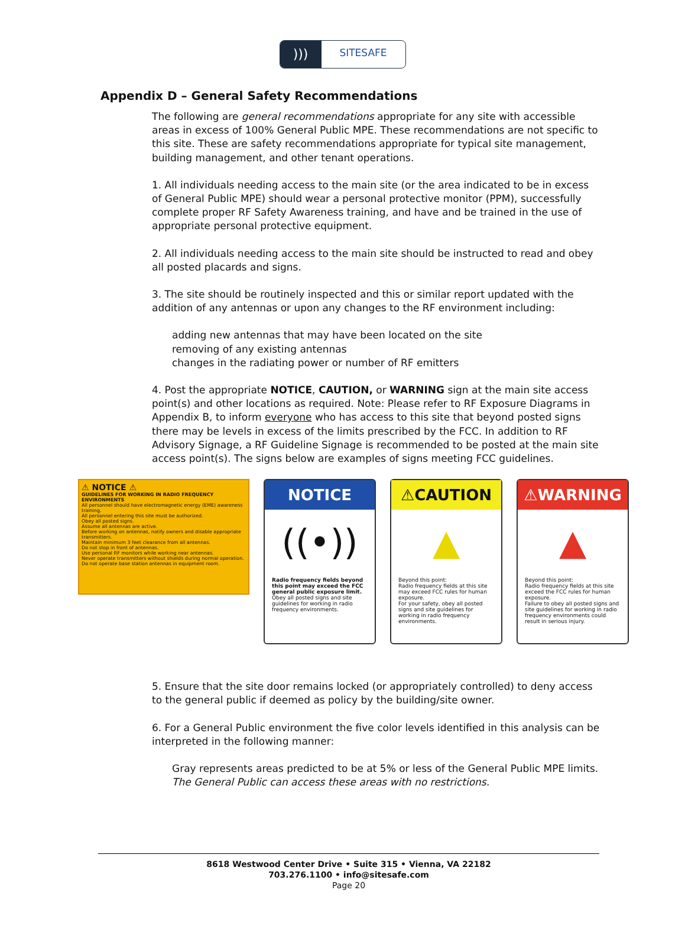)))
SITESAFE
Appendix D – General Safety Recommendations
The following are general recommendations appropriate for any site with accessible areas in excess of 100% General Public MPE. These recommendations are not specific to this site. These are safety recommendations appropriate for typical site management, building management, and other tenant operations.
1. All individuals needing access to the main site (or the area indicated to be in excess of General Public MPE) should wear a personal protective monitor (PPM), successfully complete proper RF Safety Awareness training, and have and be trained in the use of appropriate personal protective equipment.
2. All individuals needing access to the main site should be instructed to read and obey all posted placards and signs.
3. The site should be routinely inspected and this or similar report updated with the addition of any antennas or upon any changes to the RF environment including:
adding new antennas that may have been located on the site
removing of any existing antennas
changes in the radiating power or number of RF emitters
4. Post the appropriate NOTICE, CAUTION, or WARNING sign at the main site access point(s) and other locations as required. Note: Please refer to RF Exposure Diagrams in Appendix B, to inform everyone who has access to this site that beyond posted signs there may be levels in excess of the limits prescribed by the FCC. In addition to RF Advisory Signage, a RF Guideline Signage is recommended to be posted at the main site access point(s). The signs below are examples of signs meeting FCC guidelines.
⚠ NOTICE ⚠
GUIDELINES FOR WORKING IN RADIO FREQUENCY ENVIRONMENTS
All personnel should have electromagnetic energy (EME) awareness training.
All personnel entering this site must be authorized.
Obey all posted signs.
Assume all antennas are active.
Before working on antennas, notify owners and disable appropriate transmitters.
Maintain minimum 3 feet clearance from all antennas.
Do not stop in front of antennas.
Use personal RF monitors while working near antennas.
Never operate transmitters without shields during normal operation.
Do not operate base station antennas in equipment room.
NOTICE
((•))
Radio frequency fields beyond this point may exceed the FCC general public exposure limit.
Obey all posted signs and site guidelines for working in radio frequency environments.
⚠CAUTION
▲
Beyond this point:
Radio frequency fields at this site may exceed FCC rules for human exposure.
For your safety, obey all posted signs and site guidelines for working in radio frequency environments.
⚠WARNING
▲
Beyond this point:
Radio frequency fields at this site exceed the FCC rules for human exposure.
Failure to obey all posted signs and site guidelines for working in radio frequency environments could result in serious injury.
5. Ensure that the site door remains locked (or appropriately controlled) to deny access to the general public if deemed as policy by the building/site owner.
6. For a General Public environment the five color levels identified in this analysis can be interpreted in the following manner:
Gray represents areas predicted to be at 5% or less of the General Public MPE limits. The General Public can access these areas with no restrictions.
8618 Westwood Center Drive • Suite 315 • Vienna, VA 22182
703.276.1100 • info@sitesafe.com
Page 20